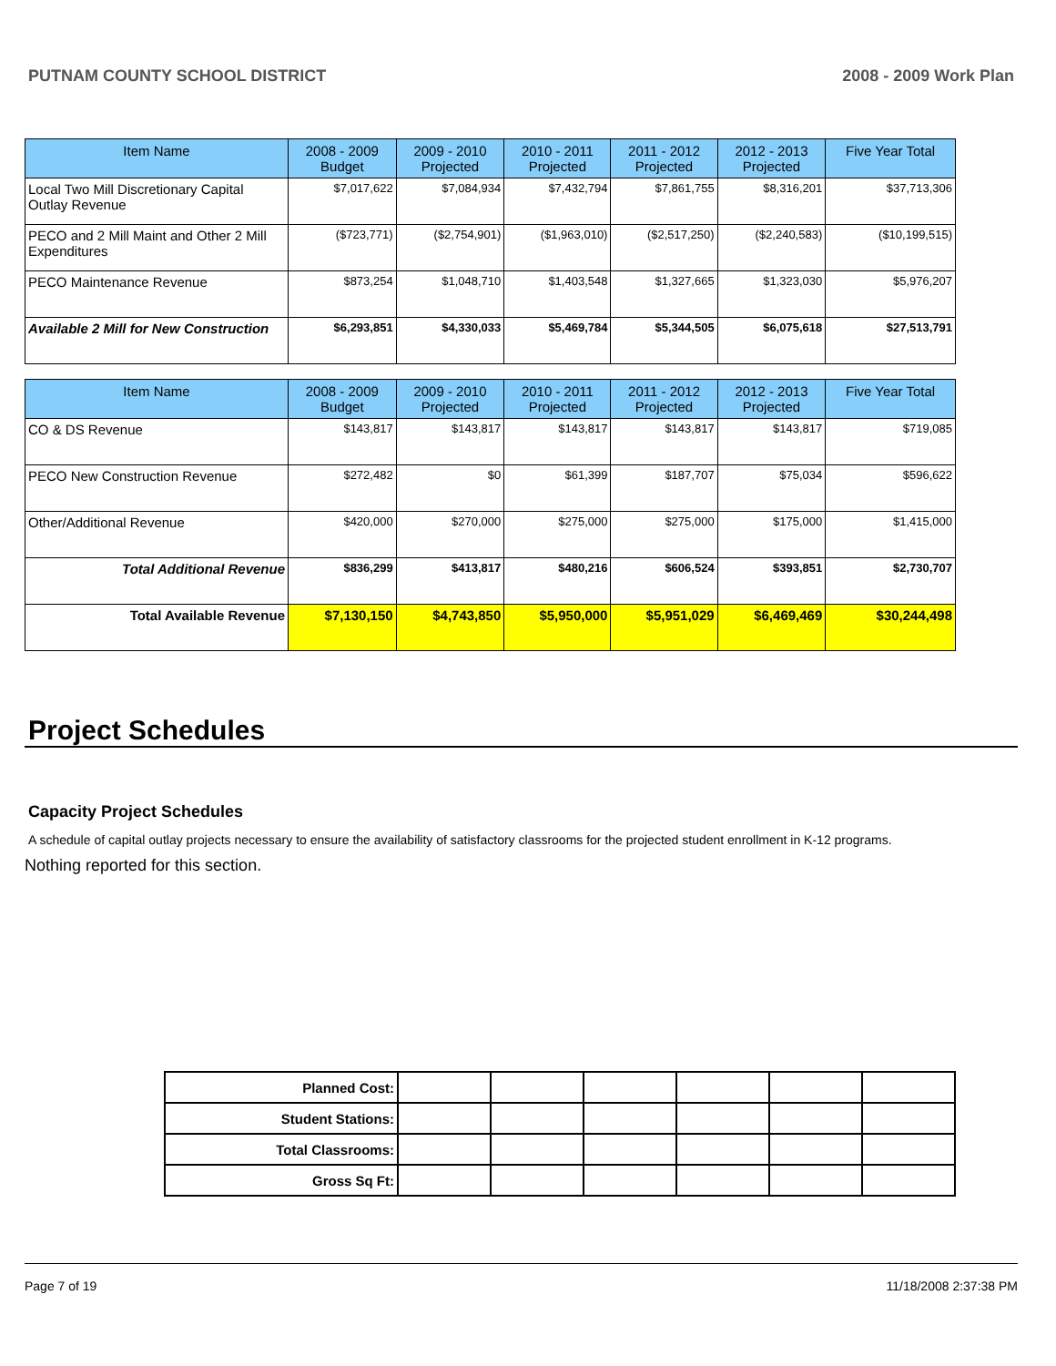PUTNAM COUNTY SCHOOL DISTRICT 2008 - 2009 Work Plan
| Item Name | 2008 - 2009 Budget | 2009 - 2010 Projected | 2010 - 2011 Projected | 2011 - 2012 Projected | 2012 - 2013 Projected | Five Year Total |
| --- | --- | --- | --- | --- | --- | --- |
| Local Two Mill Discretionary Capital Outlay Revenue | $7,017,622 | $7,084,934 | $7,432,794 | $7,861,755 | $8,316,201 | $37,713,306 |
| PECO and 2 Mill Maint and Other 2 Mill Expenditures | ($723,771) | ($2,754,901) | ($1,963,010) | ($2,517,250) | ($2,240,583) | ($10,199,515) |
| PECO Maintenance Revenue | $873,254 | $1,048,710 | $1,403,548 | $1,327,665 | $1,323,030 | $5,976,207 |
| Available 2 Mill for New Construction | $6,293,851 | $4,330,033 | $5,469,784 | $5,344,505 | $6,075,618 | $27,513,791 |
| Item Name | 2008 - 2009 Budget | 2009 - 2010 Projected | 2010 - 2011 Projected | 2011 - 2012 Projected | 2012 - 2013 Projected | Five Year Total |
| --- | --- | --- | --- | --- | --- | --- |
| CO & DS Revenue | $143,817 | $143,817 | $143,817 | $143,817 | $143,817 | $719,085 |
| PECO New Construction Revenue | $272,482 | $0 | $61,399 | $187,707 | $75,034 | $596,622 |
| Other/Additional Revenue | $420,000 | $270,000 | $275,000 | $275,000 | $175,000 | $1,415,000 |
| Total Additional Revenue | $836,299 | $413,817 | $480,216 | $606,524 | $393,851 | $2,730,707 |
| Total Available Revenue | $7,130,150 | $4,743,850 | $5,950,000 | $5,951,029 | $6,469,469 | $30,244,498 |
Project Schedules
Capacity Project Schedules
A schedule of capital outlay projects necessary to ensure the availability of satisfactory classrooms for the projected student enrollment in K-12 programs.
Nothing reported for this section.
| Planned Cost: | | | | | | |
| Student Stations: | | | | | | |
| Total Classrooms: | | | | | | |
| Gross Sq Ft: | | | | | | |
Page 7 of 19 11/18/2008 2:37:38 PM